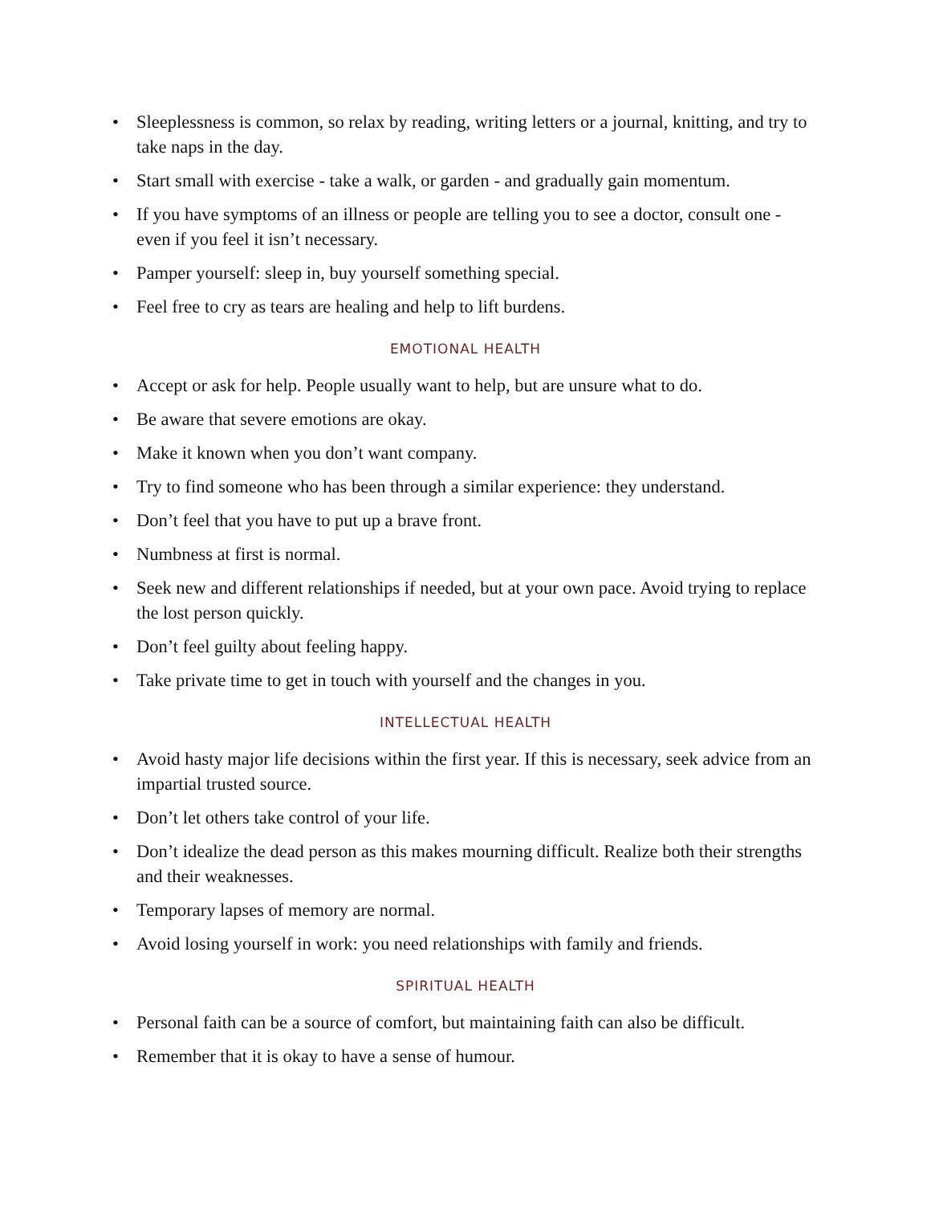• Sleeplessness is common, so relax by reading, writing letters or a journal, knitting, and try to take naps in the day.
• Start small with exercise - take a walk, or garden - and gradually gain momentum.
• If you have symptoms of an illness or people are telling you to see a doctor, consult one - even if you feel it isn’t necessary.
• Pamper yourself: sleep in, buy yourself something special.
• Feel free to cry as tears are healing and help to lift burdens.
EMOTIONAL HEALTH
• Accept or ask for help. People usually want to help, but are unsure what to do.
• Be aware that severe emotions are okay.
• Make it known when you don’t want company.
• Try to find someone who has been through a similar experience: they understand.
• Don’t feel that you have to put up a brave front.
• Numbness at first is normal.
• Seek new and different relationships if needed, but at your own pace. Avoid trying to replace the lost person quickly.
• Don’t feel guilty about feeling happy.
• Take private time to get in touch with yourself and the changes in you.
INTELLECTUAL HEALTH
• Avoid hasty major life decisions within the first year. If this is necessary, seek advice from an impartial trusted source.
• Don’t let others take control of your life.
• Don’t idealize the dead person as this makes mourning difficult. Realize both their strengths and their weaknesses.
• Temporary lapses of memory are normal.
• Avoid losing yourself in work: you need relationships with family and friends.
SPIRITUAL HEALTH
• Personal faith can be a source of comfort, but maintaining faith can also be difficult.
• Remember that it is okay to have a sense of humour.